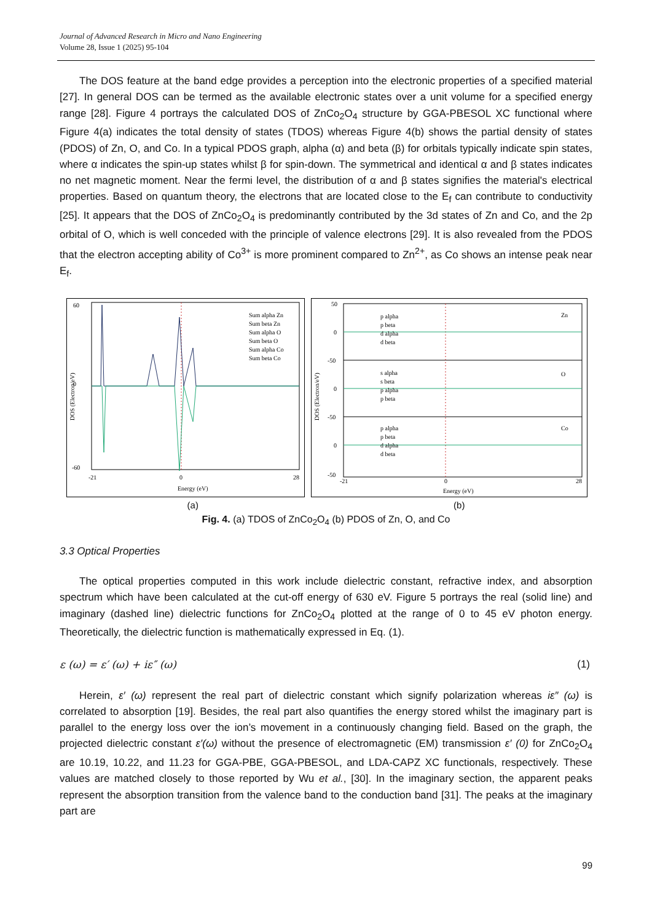Journal of Advanced Research in Micro and Nano Engineering
Volume 28, Issue 1 (2025) 95-104
The DOS feature at the band edge provides a perception into the electronic properties of a specified material [27]. In general DOS can be termed as the available electronic states over a unit volume for a specified energy range [28]. Figure 4 portrays the calculated DOS of ZnCo<sub>2</sub>O<sub>4</sub> structure by GGA-PBESOL XC functional where Figure 4(a) indicates the total density of states (TDOS) whereas Figure 4(b) shows the partial density of states (PDOS) of Zn, O, and Co. In a typical PDOS graph, alpha (α) and beta (β) for orbitals typically indicate spin states, where α indicates the spin-up states whilst β for spin-down. The symmetrical and identical α and β states indicates no net magnetic moment. Near the fermi level, the distribution of α and β states signifies the material's electrical properties. Based on quantum theory, the electrons that are located close to the E<sub>f</sub> can contribute to conductivity [25]. It appears that the DOS of ZnCo<sub>2</sub>O<sub>4</sub> is predominantly contributed by the 3d states of Zn and Co, and the 2p orbital of O, which is well conceded with the principle of valence electrons [29]. It is also revealed from the PDOS that the electron accepting ability of Co<sup>3+</sup> is more prominent compared to Zn<sup>2+</sup>, as Co shows an intense peak near E<sub>f</sub>.
60
0
-60
-21
0
28
Energy (eV)
Sum alpha Zn
Sum beta Zn
Sum alpha O
Sum beta O
Sum alpha Co
Sum beta Co
DOS (Electron/eV)
50
0
-50
0
-50
0
-50
-21
0
28
Energy (eV)
Zn
O
Co
p alpha
p beta
d alpha
d beta
s alpha
s beta
p alpha
p beta
p alpha
p beta
d alpha
d beta
DOS (Electron/eV)
(a) (b)
Fig. 4. (a) TDOS of ZnCo<sub>2</sub>O<sub>4</sub> (b) PDOS of Zn, O, and Co
3.3 Optical Properties
The optical properties computed in this work include dielectric constant, refractive index, and absorption spectrum which have been calculated at the cut-off energy of 630 eV. Figure 5 portrays the real (solid line) and imaginary (dashed line) dielectric functions for ZnCo<sub>2</sub>O<sub>4</sub> plotted at the range of 0 to 45 eV photon energy. Theoretically, the dielectric function is mathematically expressed in Eq. (1).
ε (ω) = ε′ (ω) + iε″ (ω) (1)
Herein, ε′ (ω) represent the real part of dielectric constant which signify polarization whereas iε″ (ω) is correlated to absorption [19]. Besides, the real part also quantifies the energy stored whilst the imaginary part is parallel to the energy loss over the ion’s movement in a continuously changing field. Based on the graph, the projected dielectric constant ε′(ω) without the presence of electromagnetic (EM) transmission ε′ (0) for ZnCo<sub>2</sub>O<sub>4</sub> are 10.19, 10.22, and 11.23 for GGA-PBE, GGA-PBESOL, and LDA-CAPZ XC functionals, respectively. These values are matched closely to those reported by Wu et al., [30]. In the imaginary section, the apparent peaks represent the absorption transition from the valence band to the conduction band [31]. The peaks at the imaginary part are
99